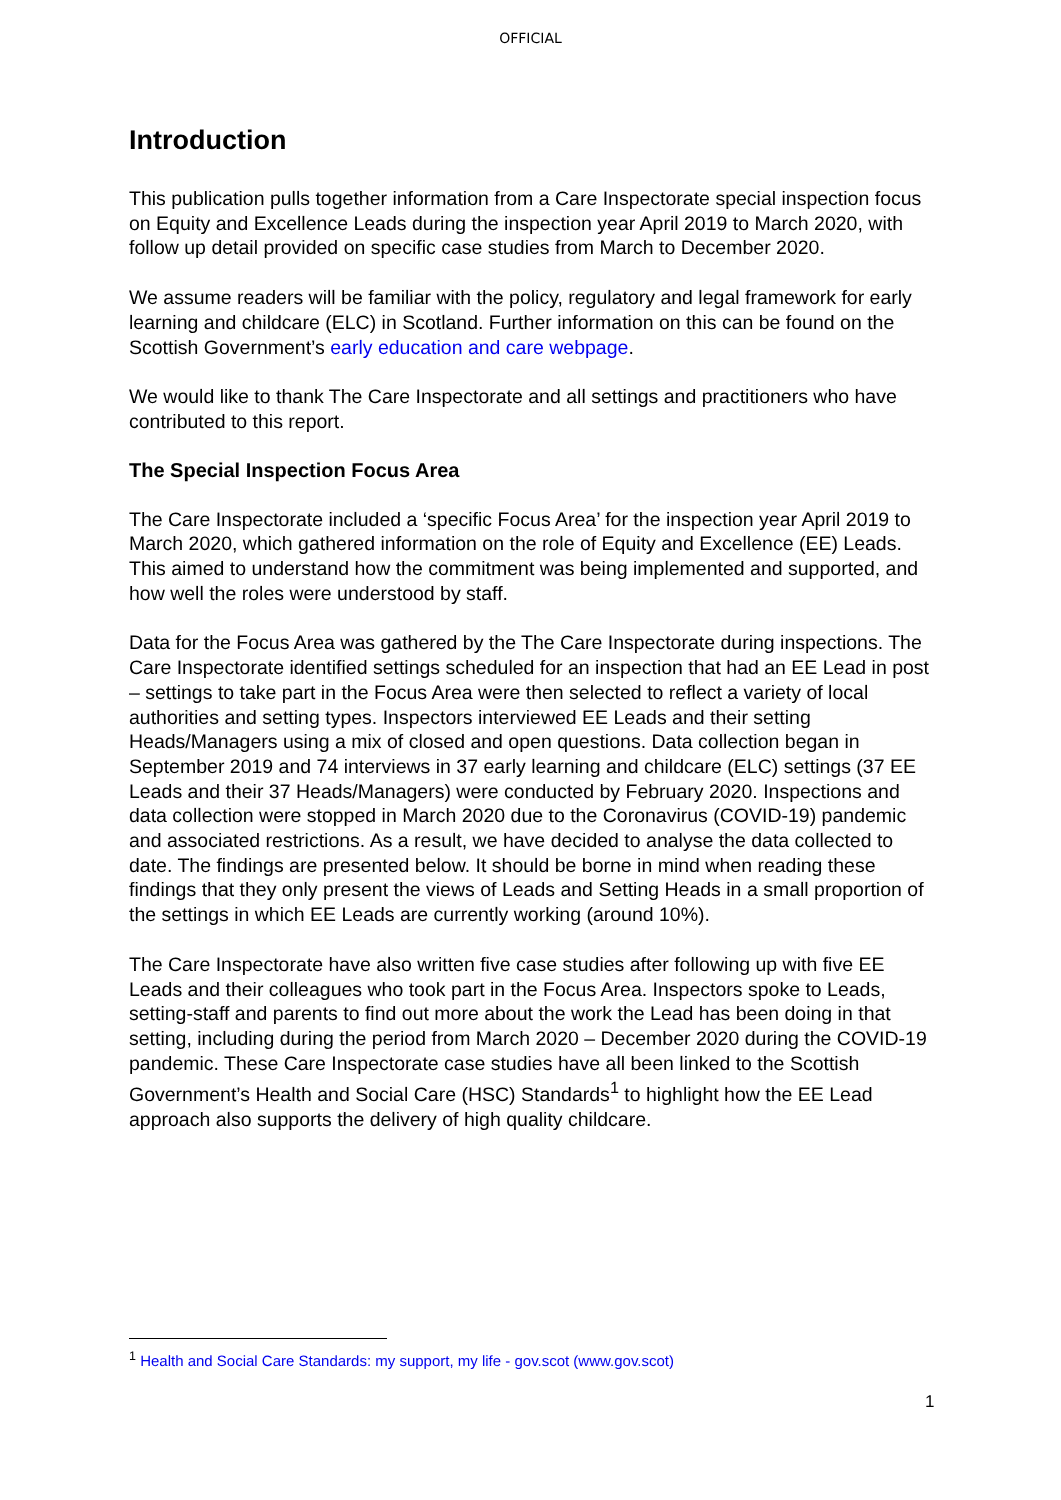OFFICIAL
Introduction
This publication pulls together information from a Care Inspectorate special inspection focus on Equity and Excellence Leads during the inspection year April 2019 to March 2020, with follow up detail provided on specific case studies from March to December 2020.
We assume readers will be familiar with the policy, regulatory and legal framework for early learning and childcare (ELC) in Scotland. Further information on this can be found on the Scottish Government’s early education and care webpage.
We would like to thank The Care Inspectorate and all settings and practitioners who have contributed to this report.
The Special Inspection Focus Area
The Care Inspectorate included a ‘specific Focus Area’ for the inspection year April 2019 to March 2020, which gathered information on the role of Equity and Excellence (EE) Leads. This aimed to understand how the commitment was being implemented and supported, and how well the roles were understood by staff.
Data for the Focus Area was gathered by the The Care Inspectorate during inspections. The Care Inspectorate identified settings scheduled for an inspection that had an EE Lead in post – settings to take part in the Focus Area were then selected to reflect a variety of local authorities and setting types. Inspectors interviewed EE Leads and their setting Heads/Managers using a mix of closed and open questions. Data collection began in September 2019 and 74 interviews in 37 early learning and childcare (ELC) settings (37 EE Leads and their 37 Heads/Managers) were conducted by February 2020. Inspections and data collection were stopped in March 2020 due to the Coronavirus (COVID-19) pandemic and associated restrictions. As a result, we have decided to analyse the data collected to date. The findings are presented below. It should be borne in mind when reading these findings that they only present the views of Leads and Setting Heads in a small proportion of the settings in which EE Leads are currently working (around 10%).
The Care Inspectorate have also written five case studies after following up with five EE Leads and their colleagues who took part in the Focus Area. Inspectors spoke to Leads, setting-staff and parents to find out more about the work the Lead has been doing in that setting, including during the period from March 2020 – December 2020 during the COVID-19 pandemic. These Care Inspectorate case studies have all been linked to the Scottish Government’s Health and Social Care (HSC) Standards<sup>1</sup> to highlight how the EE Lead approach also supports the delivery of high quality childcare.
<sup>1</sup> Health and Social Care Standards: my support, my life - gov.scot (www.gov.scot)
1